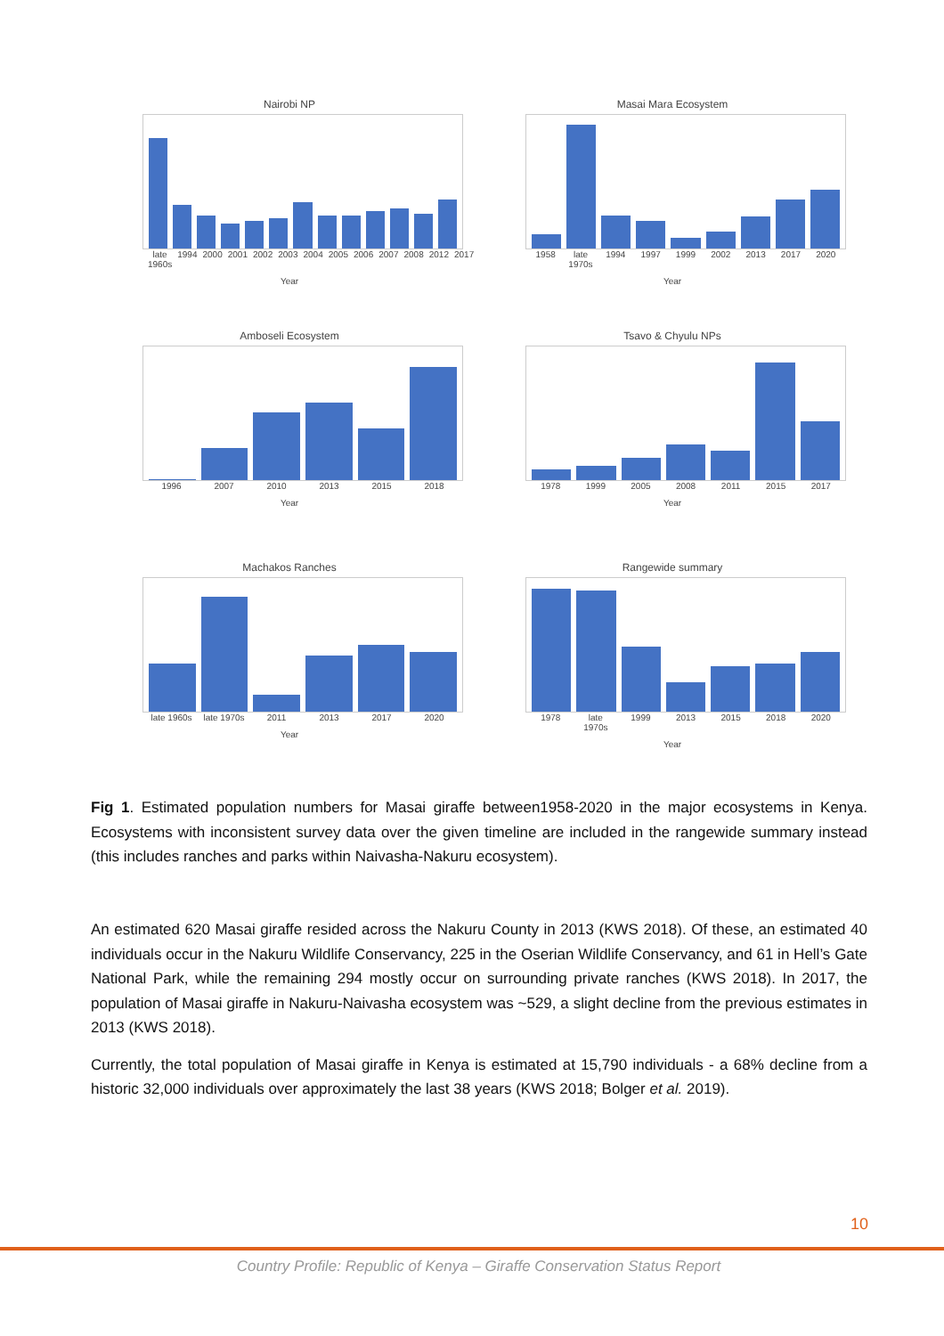Nairobi NP
late 1960s 1994 2000 2001 2002 2003 2004 2005 2006 2007 2008 2012 2017
Year
Masai Mara Ecosystem
1958 late 1970s 1994 1997 1999 2002 2013 2017 2020
Year
Amboseli Ecosystem
1996 2007 2010 2013 2015 2018
Year
Tsavo & Chyulu NPs
1978 1999 2005 2008 2011 2015 2017
Year
Machakos Ranches
late 1960s late 1970s 2011 2013 2017 2020
Year
Rangewide summary
1978 late 1970s 1999 2013 2015 2018 2020
Year
Fig 1. Estimated population numbers for Masai giraffe between1958-2020 in the major ecosystems in Kenya. Ecosystems with inconsistent survey data over the given timeline are included in the rangewide summary instead (this includes ranches and parks within Naivasha-Nakuru ecosystem).
An estimated 620 Masai giraffe resided across the Nakuru County in 2013 (KWS 2018). Of these, an estimated 40 individuals occur in the Nakuru Wildlife Conservancy, 225 in the Oserian Wildlife Conservancy, and 61 in Hell’s Gate National Park, while the remaining 294 mostly occur on surrounding private ranches (KWS 2018). In 2017, the population of Masai giraffe in Nakuru-Naivasha ecosystem was ~529, a slight decline from the previous estimates in 2013 (KWS 2018).
Currently, the total population of Masai giraffe in Kenya is estimated at 15,790 individuals - a 68% decline from a historic 32,000 individuals over approximately the last 38 years (KWS 2018; Bolger et al. 2019).
10
Country Profile: Republic of Kenya – Giraffe Conservation Status Report